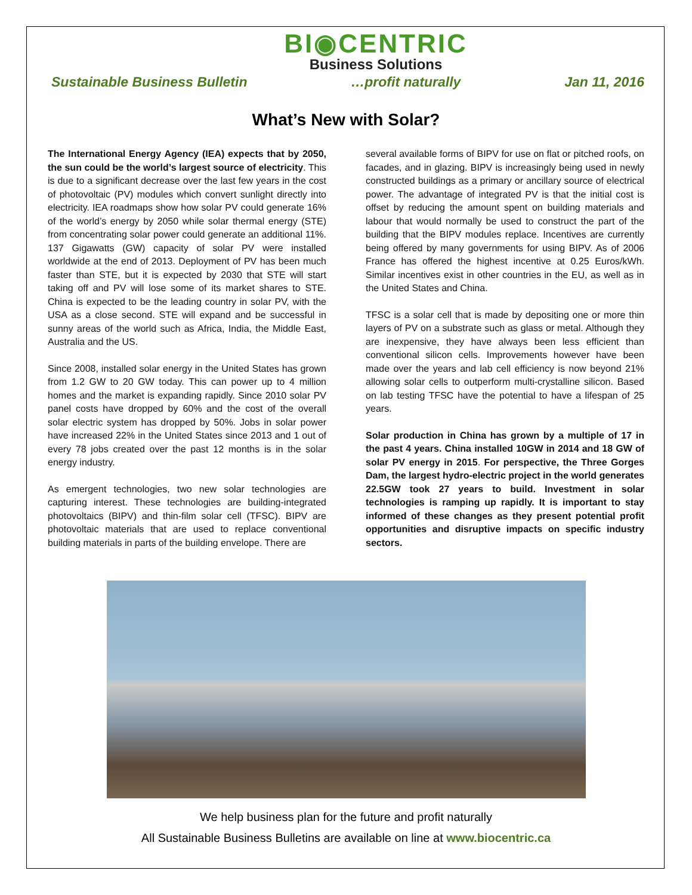BI◉CENTRIC
Business Solutions
Sustainable Business Bulletin …profit naturally Jan 11, 2016
What’s New with Solar?
The International Energy Agency (IEA) expects that by 2050, the sun could be the world’s largest source of electricity. This is due to a significant decrease over the last few years in the cost of photovoltaic (PV) modules which convert sunlight directly into electricity. IEA roadmaps show how solar PV could generate 16% of the world’s energy by 2050 while solar thermal energy (STE) from concentrating solar power could generate an additional 11%. 137 Gigawatts (GW) capacity of solar PV were installed worldwide at the end of 2013. Deployment of PV has been much faster than STE, but it is expected by 2030 that STE will start taking off and PV will lose some of its market shares to STE. China is expected to be the leading country in solar PV, with the USA as a close second. STE will expand and be successful in sunny areas of the world such as Africa, India, the Middle East, Australia and the US.
Since 2008, installed solar energy in the United States has grown from 1.2 GW to 20 GW today. This can power up to 4 million homes and the market is expanding rapidly. Since 2010 solar PV panel costs have dropped by 60% and the cost of the overall solar electric system has dropped by 50%. Jobs in solar power have increased 22% in the United States since 2013 and 1 out of every 78 jobs created over the past 12 months is in the solar energy industry.
As emergent technologies, two new solar technologies are capturing interest. These technologies are building-integrated photovoltaics (BIPV) and thin-film solar cell (TFSC). BIPV are photovoltaic materials that are used to replace conventional building materials in parts of the building envelope. There are
several available forms of BIPV for use on flat or pitched roofs, on facades, and in glazing. BIPV is increasingly being used in newly constructed buildings as a primary or ancillary source of electrical power. The advantage of integrated PV is that the initial cost is offset by reducing the amount spent on building materials and labour that would normally be used to construct the part of the building that the BIPV modules replace. Incentives are currently being offered by many governments for using BIPV. As of 2006 France has offered the highest incentive at 0.25 Euros/kWh. Similar incentives exist in other countries in the EU, as well as in the United States and China.
TFSC is a solar cell that is made by depositing one or more thin layers of PV on a substrate such as glass or metal. Although they are inexpensive, they have always been less efficient than conventional silicon cells. Improvements however have been made over the years and lab cell efficiency is now beyond 21% allowing solar cells to outperform multi-crystalline silicon. Based on lab testing TFSC have the potential to have a lifespan of 25 years.
Solar production in China has grown by a multiple of 17 in the past 4 years. China installed 10GW in 2014 and 18 GW of solar PV energy in 2015. For perspective, the Three Gorges Dam, the largest hydro-electric project in the world generates 22.5GW took 27 years to build. Investment in solar technologies is ramping up rapidly. It is important to stay informed of these changes as they present potential profit opportunities and disruptive impacts on specific industry sectors.
We help business plan for the future and profit naturally
All Sustainable Business Bulletins are available on line at www.biocentric.ca